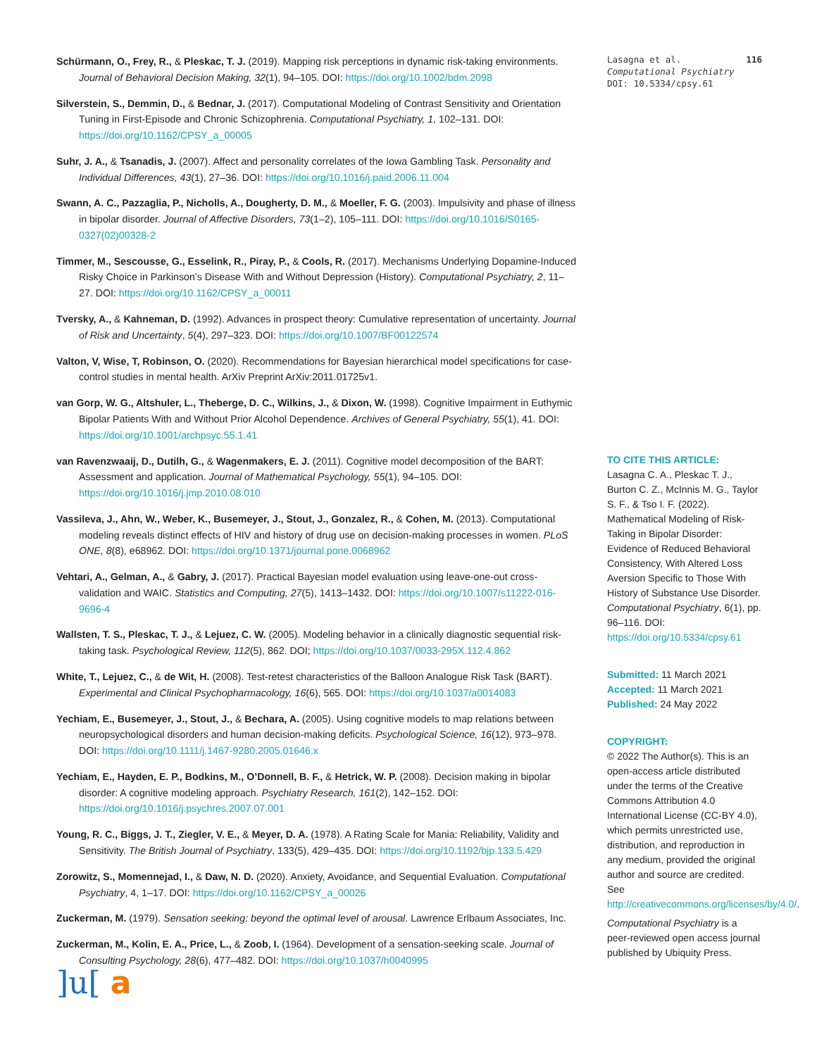Schürmann, O., Frey, R., & Pleskac, T. J. (2019). Mapping risk perceptions in dynamic risk-taking environments. Journal of Behavioral Decision Making, 32(1), 94–105. DOI: https://doi.org/10.1002/bdm.2098
Silverstein, S., Demmin, D., & Bednar, J. (2017). Computational Modeling of Contrast Sensitivity and Orientation Tuning in First-Episode and Chronic Schizophrenia. Computational Psychiatry, 1, 102–131. DOI: https://doi.org/10.1162/CPSY_a_00005
Suhr, J. A., & Tsanadis, J. (2007). Affect and personality correlates of the Iowa Gambling Task. Personality and Individual Differences, 43(1), 27–36. DOI: https://doi.org/10.1016/j.paid.2006.11.004
Swann, A. C., Pazzaglia, P., Nicholls, A., Dougherty, D. M., & Moeller, F. G. (2003). Impulsivity and phase of illness in bipolar disorder. Journal of Affective Disorders, 73(1–2), 105–111. DOI: https://doi.org/10.1016/S0165-0327(02)00328-2
Timmer, M., Sescousse, G., Esselink, R., Piray, P., & Cools, R. (2017). Mechanisms Underlying Dopamine-Induced Risky Choice in Parkinson’s Disease With and Without Depression (History). Computational Psychiatry, 2, 11–27. DOI: https://doi.org/10.1162/CPSY_a_00011
Tversky, A., & Kahneman, D. (1992). Advances in prospect theory: Cumulative representation of uncertainty. Journal of Risk and Uncertainty, 5(4), 297–323. DOI: https://doi.org/10.1007/BF00122574
Valton, V, Wise, T, Robinson, O. (2020). Recommendations for Bayesian hierarchical model specifications for case-control studies in mental health. ArXiv Preprint ArXiv:2011.01725v1.
van Gorp, W. G., Altshuler, L., Theberge, D. C., Wilkins, J., & Dixon, W. (1998). Cognitive Impairment in Euthymic Bipolar Patients With and Without Prior Alcohol Dependence. Archives of General Psychiatry, 55(1), 41. DOI: https://doi.org/10.1001/archpsyc.55.1.41
van Ravenzwaaij, D., Dutilh, G., & Wagenmakers, E. J. (2011). Cognitive model decomposition of the BART: Assessment and application. Journal of Mathematical Psychology, 55(1), 94–105. DOI: https://doi.org/10.1016/j.jmp.2010.08.010
Vassileva, J., Ahn, W., Weber, K., Busemeyer, J., Stout, J., Gonzalez, R., & Cohen, M. (2013). Computational modeling reveals distinct effects of HIV and history of drug use on decision-making processes in women. PLoS ONE, 8(8), e68962. DOI: https://doi.org/10.1371/journal.pone.0068962
Vehtari, A., Gelman, A., & Gabry, J. (2017). Practical Bayesian model evaluation using leave-one-out cross-validation and WAIC. Statistics and Computing, 27(5), 1413–1432. DOI: https://doi.org/10.1007/s11222-016-9696-4
Wallsten, T. S., Pleskac, T. J., & Lejuez, C. W. (2005). Modeling behavior in a clinically diagnostic sequential risk-taking task. Psychological Review, 112(5), 862. DOI; https://doi.org/10.1037/0033-295X.112.4.862
White, T., Lejuez, C., & de Wit, H. (2008). Test-retest characteristics of the Balloon Analogue Risk Task (BART). Experimental and Clinical Psychopharmacology, 16(6), 565. DOI: https://doi.org/10.1037/a0014083
Yechiam, E., Busemeyer, J., Stout, J., & Bechara, A. (2005). Using cognitive models to map relations between neuropsychological disorders and human decision-making deficits. Psychological Science, 16(12), 973–978. DOI: https://doi.org/10.1111/j.1467-9280.2005.01646.x
Yechiam, E., Hayden, E. P., Bodkins, M., O’Donnell, B. F., & Hetrick, W. P. (2008). Decision making in bipolar disorder: A cognitive modeling approach. Psychiatry Research, 161(2), 142–152. DOI: https://doi.org/10.1016/j.psychres.2007.07.001
Young, R. C., Biggs, J. T., Ziegler, V. E., & Meyer, D. A. (1978). A Rating Scale for Mania: Reliability, Validity and Sensitivity. The British Journal of Psychiatry, 133(5), 429–435. DOI: https://doi.org/10.1192/bjp.133.5.429
Zorowitz, S., Momennejad, I., & Daw, N. D. (2020). Anxiety, Avoidance, and Sequential Evaluation. Computational Psychiatry, 4, 1–17. DOI: https://doi.org/10.1162/CPSY_a_00026
Zuckerman, M. (1979). Sensation seeking: beyond the optimal level of arousal. Lawrence Erlbaum Associates, Inc.
Zuckerman, M., Kolin, E. A., Price, L., & Zoob, I. (1964). Development of a sensation-seeking scale. Journal of Consulting Psychology, 28(6), 477–482. DOI: https://doi.org/10.1037/h0040995
Lasagna et al. 116
Computational Psychiatry
DOI: 10.5334/cpsy.61
TO CITE THIS ARTICLE:
Lasagna C. A., Pleskac T. J., Burton C. Z., McInnis M. G., Taylor S. F., & Tso I. F. (2022). Mathematical Modeling of Risk-Taking in Bipolar Disorder: Evidence of Reduced Behavioral Consistency, With Altered Loss Aversion Specific to Those With History of Substance Use Disorder. Computational Psychiatry, 6(1), pp. 96–116. DOI: https://doi.org/10.5334/cpsy.61
Submitted: 11 March 2021
Accepted: 11 March 2021
Published: 24 May 2022
COPYRIGHT:
© 2022 The Author(s). This is an open-access article distributed under the terms of the Creative Commons Attribution 4.0 International License (CC-BY 4.0), which permits unrestricted use, distribution, and reproduction in any medium, provided the original author and source are credited. See http://creativecommons.org/licenses/by/4.0/.
Computational Psychiatry is a peer-reviewed open access journal published by Ubiquity Press.
]u[ a